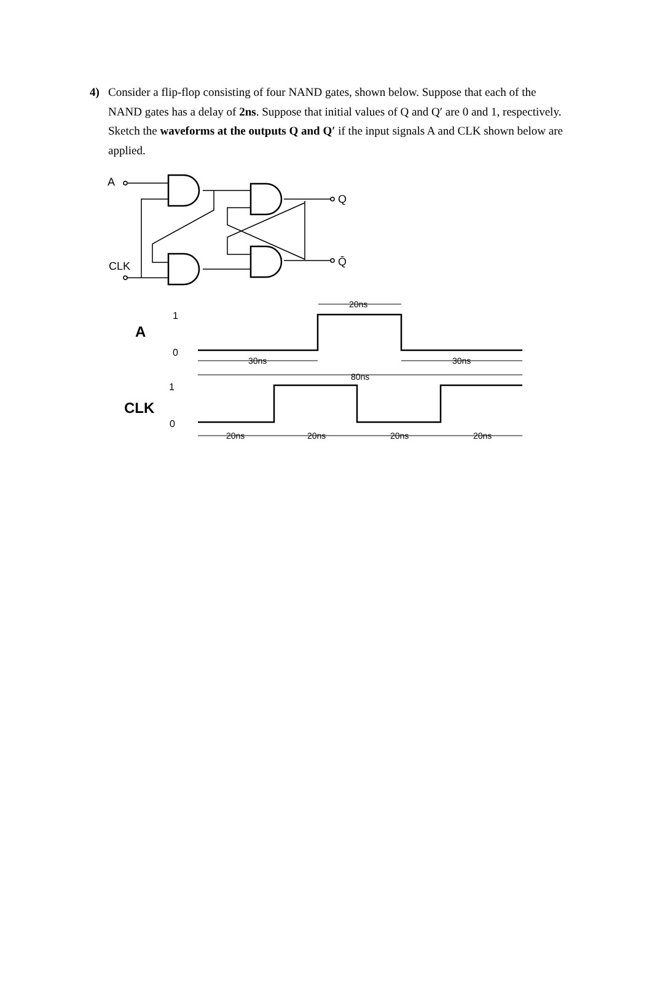4) Consider a flip-flop consisting of four NAND gates, shown below. Suppose that each of the NAND gates has a delay of 2ns. Suppose that initial values of Q and Q′ are 0 and 1, respectively. Sketch the waveforms at the outputs Q and Q′ if the input signals A and CLK shown below are applied.
A
Q
Q̄
CLK
20ns
30ns
30ns
80ns
20ns
20ns
20ns
20ns
1
0
1
0
A
CLK